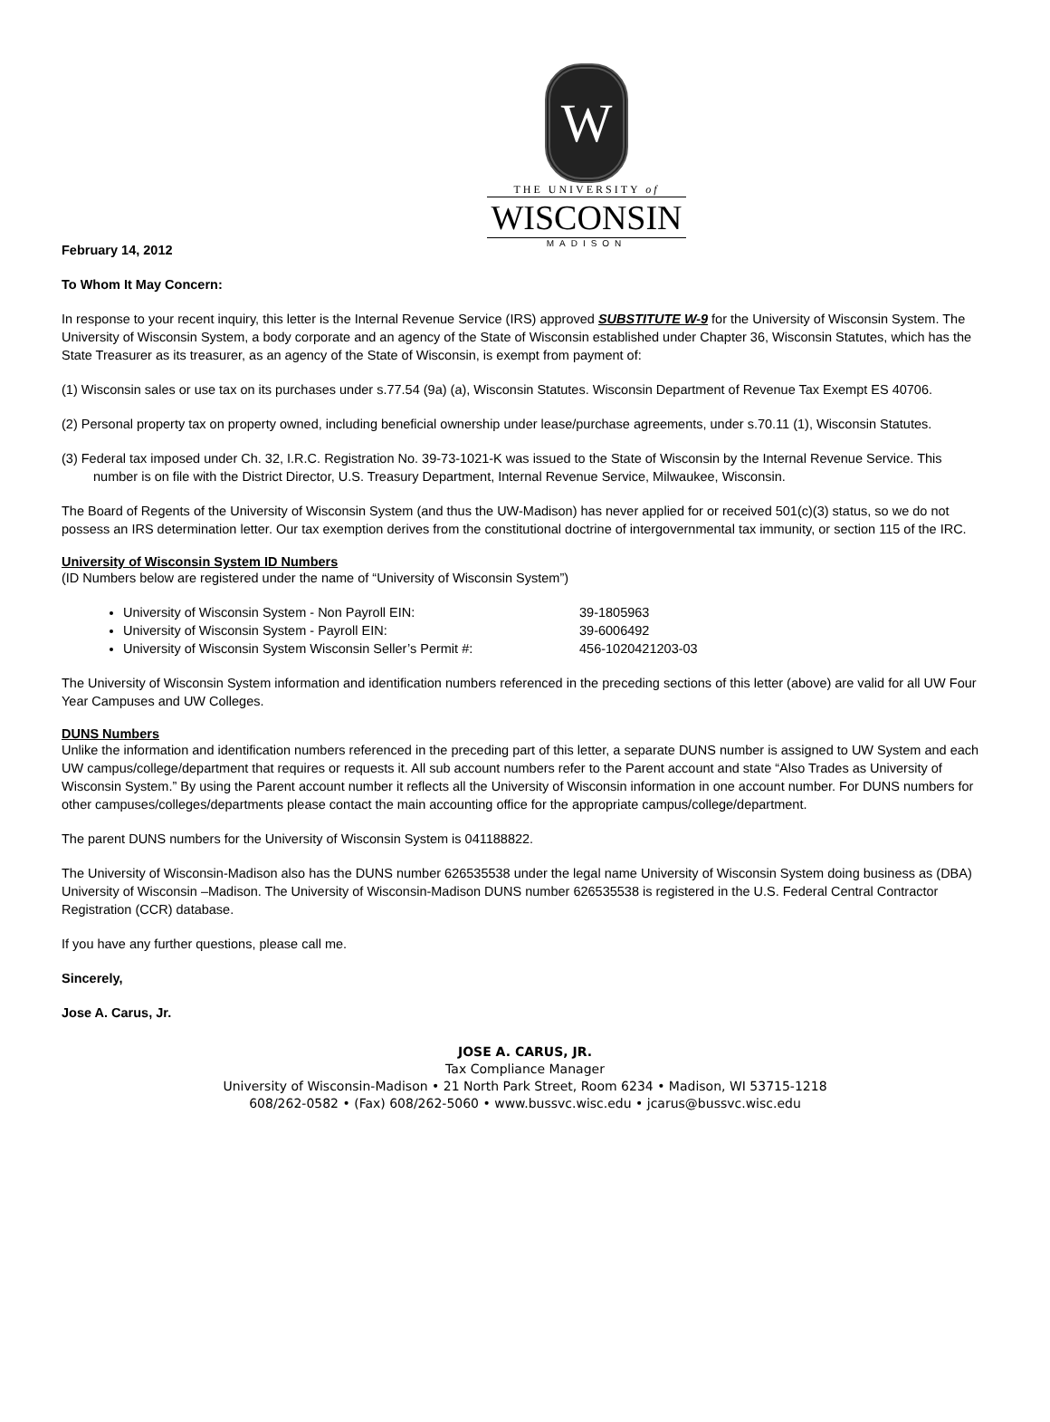W
THE UNIVERSITY of
WISCONSIN
MADISON
February 14, 2012
To Whom It May Concern:
In response to your recent inquiry, this letter is the Internal Revenue Service (IRS) approved SUBSTITUTE W-9 for the University of Wisconsin System. The University of Wisconsin System, a body corporate and an agency of the State of Wisconsin established under Chapter 36, Wisconsin Statutes, which has the State Treasurer as its treasurer, as an agency of the State of Wisconsin, is exempt from payment of:
(1) Wisconsin sales or use tax on its purchases under s.77.54 (9a) (a), Wisconsin Statutes. Wisconsin Department of Revenue Tax Exempt ES 40706.
(2) Personal property tax on property owned, including beneficial ownership under lease/purchase agreements, under s.70.11 (1), Wisconsin Statutes.
(3) Federal tax imposed under Ch. 32, I.R.C. Registration No. 39-73-1021-K was issued to the State of Wisconsin by the Internal Revenue Service. This number is on file with the District Director, U.S. Treasury Department, Internal Revenue Service, Milwaukee, Wisconsin.
The Board of Regents of the University of Wisconsin System (and thus the UW-Madison) has never applied for or received 501(c)(3) status, so we do not possess an IRS determination letter. Our tax exemption derives from the constitutional doctrine of intergovernmental tax immunity, or section 115 of the IRC.
University of Wisconsin System ID Numbers
(ID Numbers below are registered under the name of “University of Wisconsin System”)
University of Wisconsin System - Non Payroll EIN: 39-1805963
University of Wisconsin System - Payroll EIN: 39-6006492
University of Wisconsin System Wisconsin Seller’s Permit #: 456-1020421203-03
The University of Wisconsin System information and identification numbers referenced in the preceding sections of this letter (above) are valid for all UW Four Year Campuses and UW Colleges.
DUNS Numbers
Unlike the information and identification numbers referenced in the preceding part of this letter, a separate DUNS number is assigned to UW System and each UW campus/college/department that requires or requests it. All sub account numbers refer to the Parent account and state “Also Trades as University of Wisconsin System.” By using the Parent account number it reflects all the University of Wisconsin information in one account number. For DUNS numbers for other campuses/colleges/departments please contact the main accounting office for the appropriate campus/college/department.
The parent DUNS numbers for the University of Wisconsin System is 041188822.
The University of Wisconsin-Madison also has the DUNS number 626535538 under the legal name University of Wisconsin System doing business as (DBA) University of Wisconsin –Madison. The University of Wisconsin-Madison DUNS number 626535538 is registered in the U.S. Federal Central Contractor Registration (CCR) database.
If you have any further questions, please call me.
Sincerely,
Jose A. Carus, Jr.
JOSE A. CARUS, JR.
Tax Compliance Manager
University of Wisconsin-Madison • 21 North Park Street, Room 6234 • Madison, WI 53715-1218
608/262-0582 • (Fax) 608/262-5060 • www.bussvc.wisc.edu • jcarus@bussvc.wisc.edu